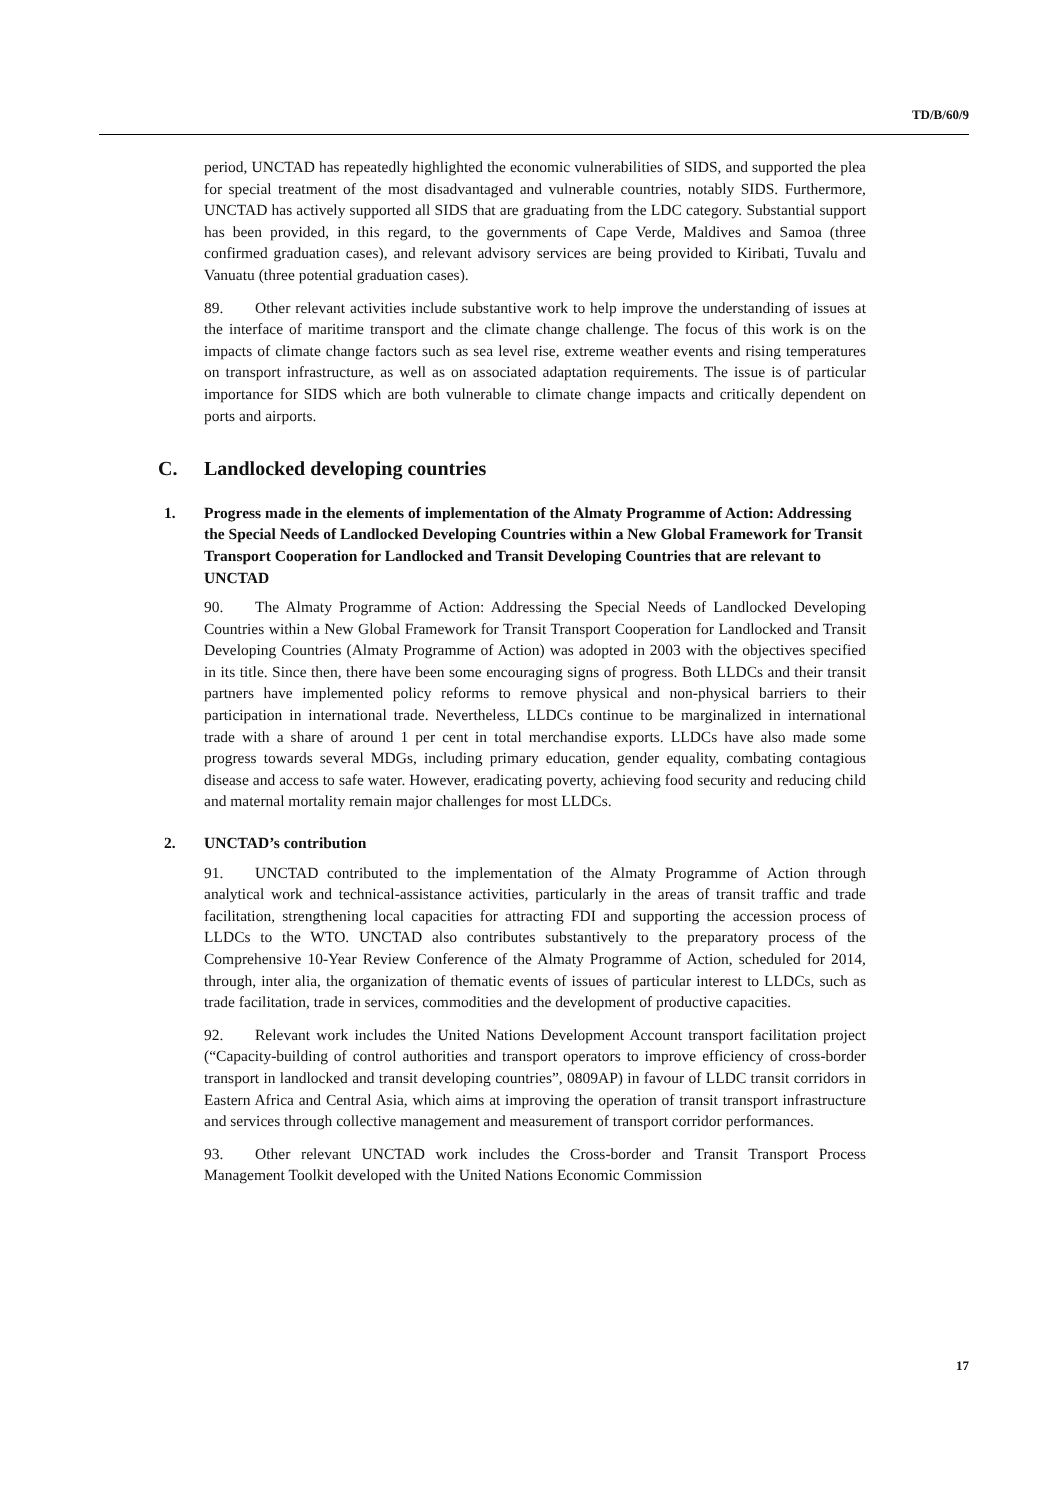TD/B/60/9
period, UNCTAD has repeatedly highlighted the economic vulnerabilities of SIDS, and supported the plea for special treatment of the most disadvantaged and vulnerable countries, notably SIDS. Furthermore, UNCTAD has actively supported all SIDS that are graduating from the LDC category. Substantial support has been provided, in this regard, to the governments of Cape Verde, Maldives and Samoa (three confirmed graduation cases), and relevant advisory services are being provided to Kiribati, Tuvalu and Vanuatu (three potential graduation cases).
89. Other relevant activities include substantive work to help improve the understanding of issues at the interface of maritime transport and the climate change challenge. The focus of this work is on the impacts of climate change factors such as sea level rise, extreme weather events and rising temperatures on transport infrastructure, as well as on associated adaptation requirements. The issue is of particular importance for SIDS which are both vulnerable to climate change impacts and critically dependent on ports and airports.
C. Landlocked developing countries
1. Progress made in the elements of implementation of the Almaty Programme of Action: Addressing the Special Needs of Landlocked Developing Countries within a New Global Framework for Transit Transport Cooperation for Landlocked and Transit Developing Countries that are relevant to UNCTAD
90. The Almaty Programme of Action: Addressing the Special Needs of Landlocked Developing Countries within a New Global Framework for Transit Transport Cooperation for Landlocked and Transit Developing Countries (Almaty Programme of Action) was adopted in 2003 with the objectives specified in its title. Since then, there have been some encouraging signs of progress. Both LLDCs and their transit partners have implemented policy reforms to remove physical and non-physical barriers to their participation in international trade. Nevertheless, LLDCs continue to be marginalized in international trade with a share of around 1 per cent in total merchandise exports. LLDCs have also made some progress towards several MDGs, including primary education, gender equality, combating contagious disease and access to safe water. However, eradicating poverty, achieving food security and reducing child and maternal mortality remain major challenges for most LLDCs.
2. UNCTAD’s contribution
91. UNCTAD contributed to the implementation of the Almaty Programme of Action through analytical work and technical-assistance activities, particularly in the areas of transit traffic and trade facilitation, strengthening local capacities for attracting FDI and supporting the accession process of LLDCs to the WTO. UNCTAD also contributes substantively to the preparatory process of the Comprehensive 10-Year Review Conference of the Almaty Programme of Action, scheduled for 2014, through, inter alia, the organization of thematic events of issues of particular interest to LLDCs, such as trade facilitation, trade in services, commodities and the development of productive capacities.
92. Relevant work includes the United Nations Development Account transport facilitation project (“Capacity-building of control authorities and transport operators to improve efficiency of cross-border transport in landlocked and transit developing countries”, 0809AP) in favour of LLDC transit corridors in Eastern Africa and Central Asia, which aims at improving the operation of transit transport infrastructure and services through collective management and measurement of transport corridor performances.
93. Other relevant UNCTAD work includes the Cross-border and Transit Transport Process Management Toolkit developed with the United Nations Economic Commission
17